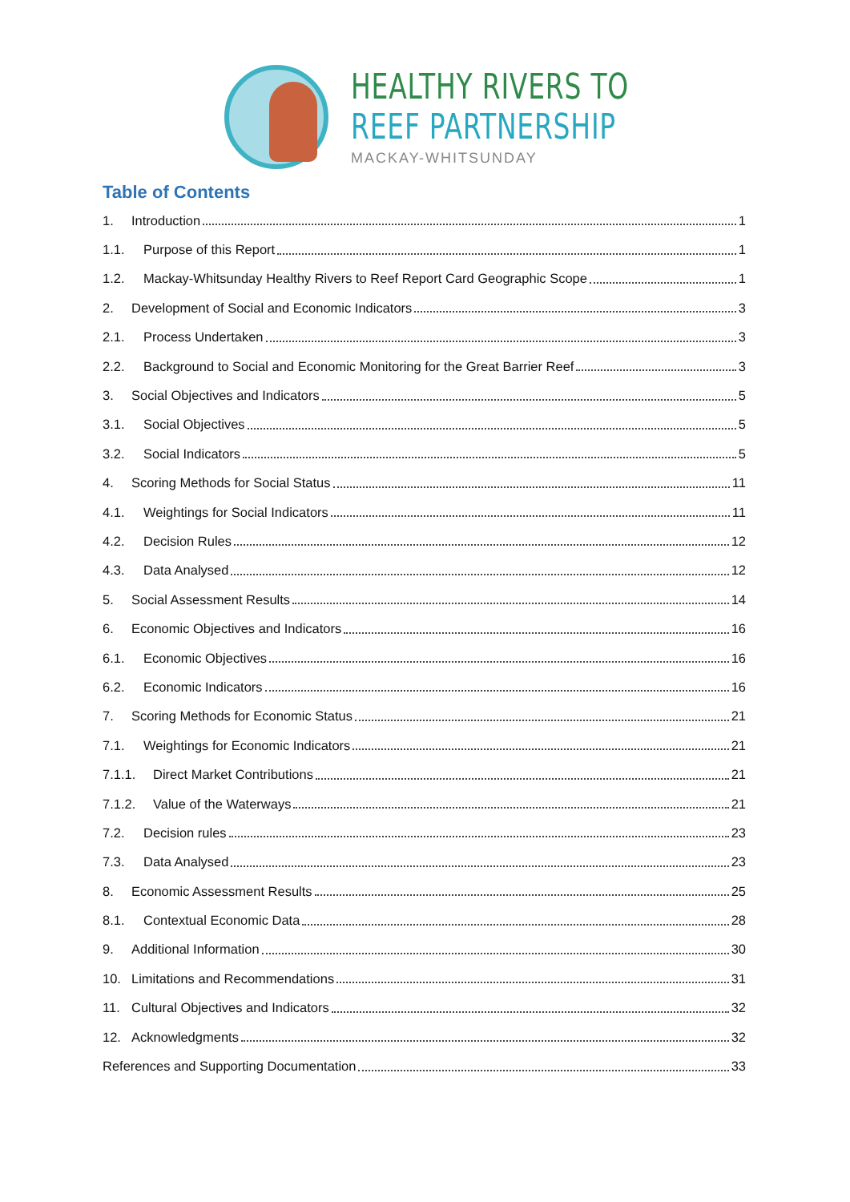HEALTHY RIVERS TO
REEF PARTNERSHIP
MACKAY-WHITSUNDAY
Table of Contents
1. Introduction 1
1.1. Purpose of this Report 1
1.2. Mackay-Whitsunday Healthy Rivers to Reef Report Card Geographic Scope 1
2. Development of Social and Economic Indicators 3
2.1. Process Undertaken 3
2.2. Background to Social and Economic Monitoring for the Great Barrier Reef 3
3. Social Objectives and Indicators 5
3.1. Social Objectives 5
3.2. Social Indicators 5
4. Scoring Methods for Social Status 11
4.1. Weightings for Social Indicators 11
4.2. Decision Rules 12
4.3. Data Analysed 12
5. Social Assessment Results 14
6. Economic Objectives and Indicators 16
6.1. Economic Objectives 16
6.2. Economic Indicators 16
7. Scoring Methods for Economic Status 21
7.1. Weightings for Economic Indicators 21
7.1.1. Direct Market Contributions 21
7.1.2. Value of the Waterways 21
7.2. Decision rules 23
7.3. Data Analysed 23
8. Economic Assessment Results 25
8.1. Contextual Economic Data 28
9. Additional Information 30
10. Limitations and Recommendations 31
11. Cultural Objectives and Indicators 32
12. Acknowledgments 32
References and Supporting Documentation 33